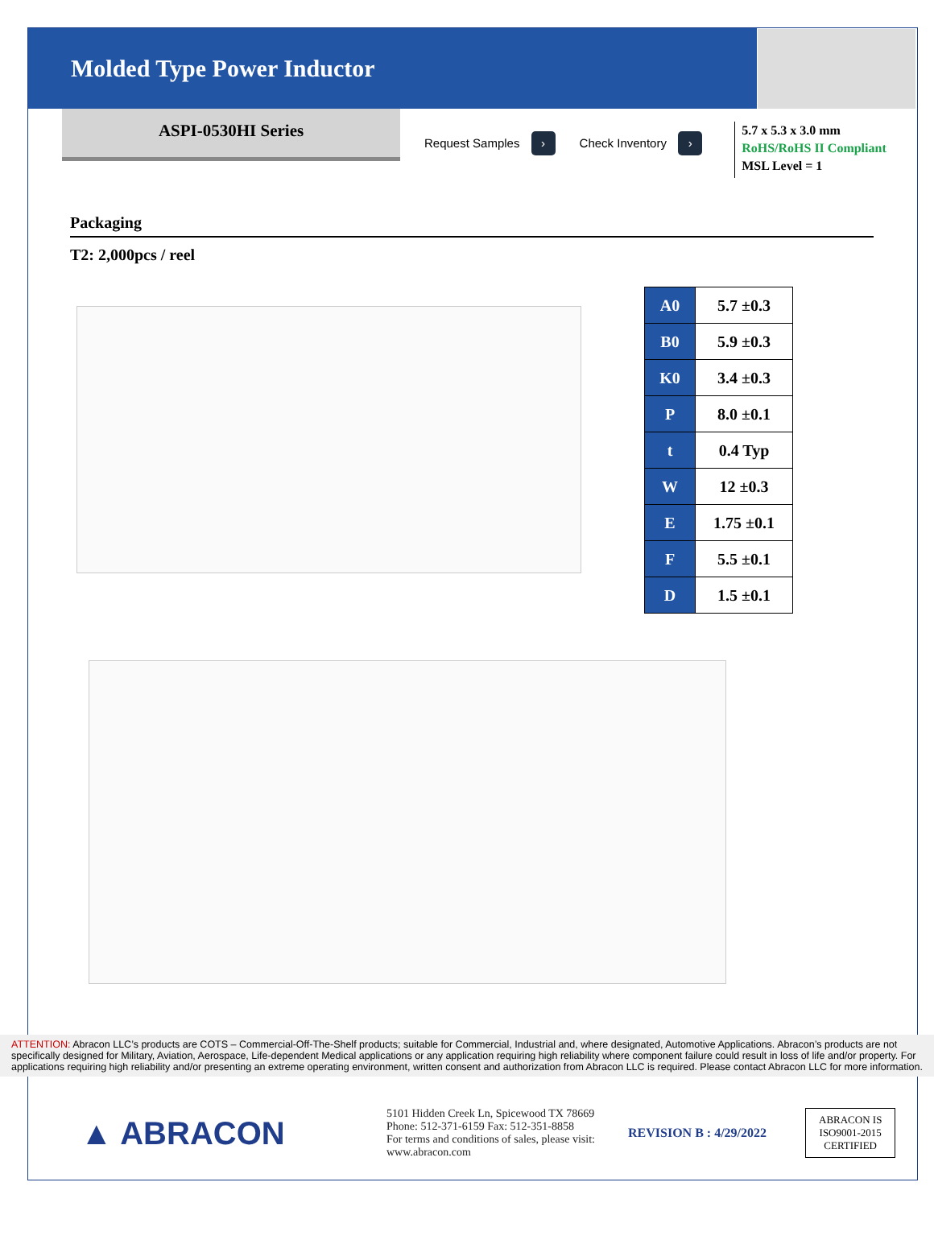Molded Type Power Inductor
ASPI-0530HI Series
Request Samples ›
Check Inventory ›
5.7 x 5.3 x 3.0 mm
RoHS/RoHS II Compliant
MSL Level = 1
Packaging
T2: 2,000pcs / reel
| A0 | 5.7 ±0.3 |
| B0 | 5.9 ±0.3 |
| K0 | 3.4 ±0.3 |
| P | 8.0 ±0.1 |
| t | 0.4 Typ |
| W | 12 ±0.3 |
| E | 1.75 ±0.1 |
| F | 5.5 ±0.1 |
| D | 1.5 ±0.1 |
ATTENTION: Abracon LLC’s products are COTS – Commercial-Off-The-Shelf products; suitable for Commercial, Industrial and, where designated, Automotive Applications. Abracon’s products are not specifically designed for Military, Aviation, Aerospace, Life-dependent Medical applications or any application requiring high reliability where component failure could result in loss of life and/or property. For applications requiring high reliability and/or presenting an extreme operating environment, written consent and authorization from Abracon LLC is required. Please contact Abracon LLC for more information.
▲ ABRACON
5101 Hidden Creek Ln, Spicewood TX 78669
Phone: 512-371-6159 Fax: 512-351-8858
For terms and conditions of sales, please visit:
www.abracon.com
REVISION B : 4/29/2022
ABRACON IS
ISO9001-2015
CERTIFIED